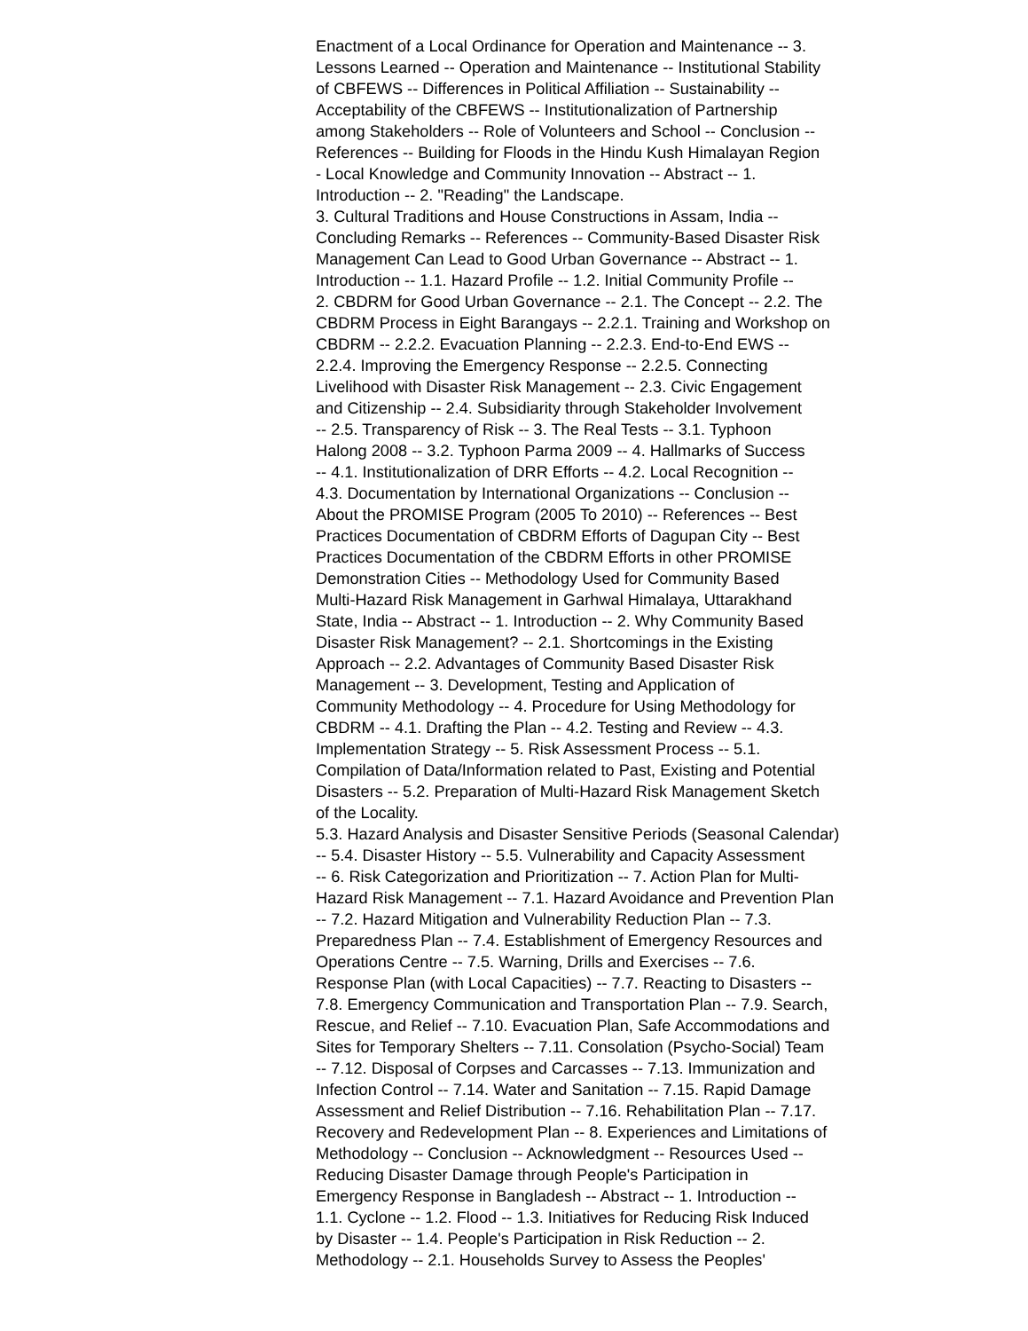Enactment of a Local Ordinance for Operation and Maintenance -- 3.
Lessons Learned -- Operation and Maintenance -- Institutional Stability
of CBFEWS -- Differences in Political Affiliation -- Sustainability --
Acceptability of the CBFEWS -- Institutionalization of Partnership
among Stakeholders -- Role of Volunteers and School -- Conclusion --
References -- Building for Floods in the Hindu Kush Himalayan Region
- Local Knowledge and Community Innovation -- Abstract -- 1.
Introduction -- 2. "Reading" the Landscape.
3. Cultural Traditions and House Constructions in Assam, India --
Concluding Remarks -- References -- Community-Based Disaster Risk
Management Can Lead to Good Urban Governance -- Abstract -- 1.
Introduction -- 1.1. Hazard Profile -- 1.2. Initial Community Profile --
2. CBDRM for Good Urban Governance -- 2.1. The Concept -- 2.2. The
CBDRM Process in Eight Barangays -- 2.2.1. Training and Workshop on
CBDRM -- 2.2.2. Evacuation Planning -- 2.2.3. End-to-End EWS --
2.2.4. Improving the Emergency Response -- 2.2.5. Connecting
Livelihood with Disaster Risk Management -- 2.3. Civic Engagement
and Citizenship -- 2.4. Subsidiarity through Stakeholder Involvement
-- 2.5. Transparency of Risk -- 3. The Real Tests -- 3.1. Typhoon
Halong 2008 -- 3.2. Typhoon Parma 2009 -- 4. Hallmarks of Success
-- 4.1. Institutionalization of DRR Efforts -- 4.2. Local Recognition --
4.3. Documentation by International Organizations -- Conclusion --
About the PROMISE Program (2005 To 2010) -- References -- Best
Practices Documentation of CBDRM Efforts of Dagupan City -- Best
Practices Documentation of the CBDRM Efforts in other PROMISE
Demonstration Cities -- Methodology Used for Community Based
Multi-Hazard Risk Management in Garhwal Himalaya, Uttarakhand
State, India -- Abstract -- 1. Introduction -- 2. Why Community Based
Disaster Risk Management? -- 2.1. Shortcomings in the Existing
Approach -- 2.2. Advantages of Community Based Disaster Risk
Management -- 3. Development, Testing and Application of
Community Methodology -- 4. Procedure for Using Methodology for
CBDRM -- 4.1. Drafting the Plan -- 4.2. Testing and Review -- 4.3.
Implementation Strategy -- 5. Risk Assessment Process -- 5.1.
Compilation of Data/Information related to Past, Existing and Potential
Disasters -- 5.2. Preparation of Multi-Hazard Risk Management Sketch
of the Locality.
5.3. Hazard Analysis and Disaster Sensitive Periods (Seasonal Calendar)
-- 5.4. Disaster History -- 5.5. Vulnerability and Capacity Assessment
-- 6. Risk Categorization and Prioritization -- 7. Action Plan for Multi-
Hazard Risk Management -- 7.1. Hazard Avoidance and Prevention Plan
-- 7.2. Hazard Mitigation and Vulnerability Reduction Plan -- 7.3.
Preparedness Plan -- 7.4. Establishment of Emergency Resources and
Operations Centre -- 7.5. Warning, Drills and Exercises -- 7.6.
Response Plan (with Local Capacities) -- 7.7. Reacting to Disasters --
7.8. Emergency Communication and Transportation Plan -- 7.9. Search,
Rescue, and Relief -- 7.10. Evacuation Plan, Safe Accommodations and
Sites for Temporary Shelters -- 7.11. Consolation (Psycho-Social) Team
-- 7.12. Disposal of Corpses and Carcasses -- 7.13. Immunization and
Infection Control -- 7.14. Water and Sanitation -- 7.15. Rapid Damage
Assessment and Relief Distribution -- 7.16. Rehabilitation Plan -- 7.17.
Recovery and Redevelopment Plan -- 8. Experiences and Limitations of
Methodology -- Conclusion -- Acknowledgment -- Resources Used --
Reducing Disaster Damage through People's Participation in
Emergency Response in Bangladesh -- Abstract -- 1. Introduction --
1.1. Cyclone -- 1.2. Flood -- 1.3. Initiatives for Reducing Risk Induced
by Disaster -- 1.4. People's Participation in Risk Reduction -- 2.
Methodology -- 2.1. Households Survey to Assess the Peoples'